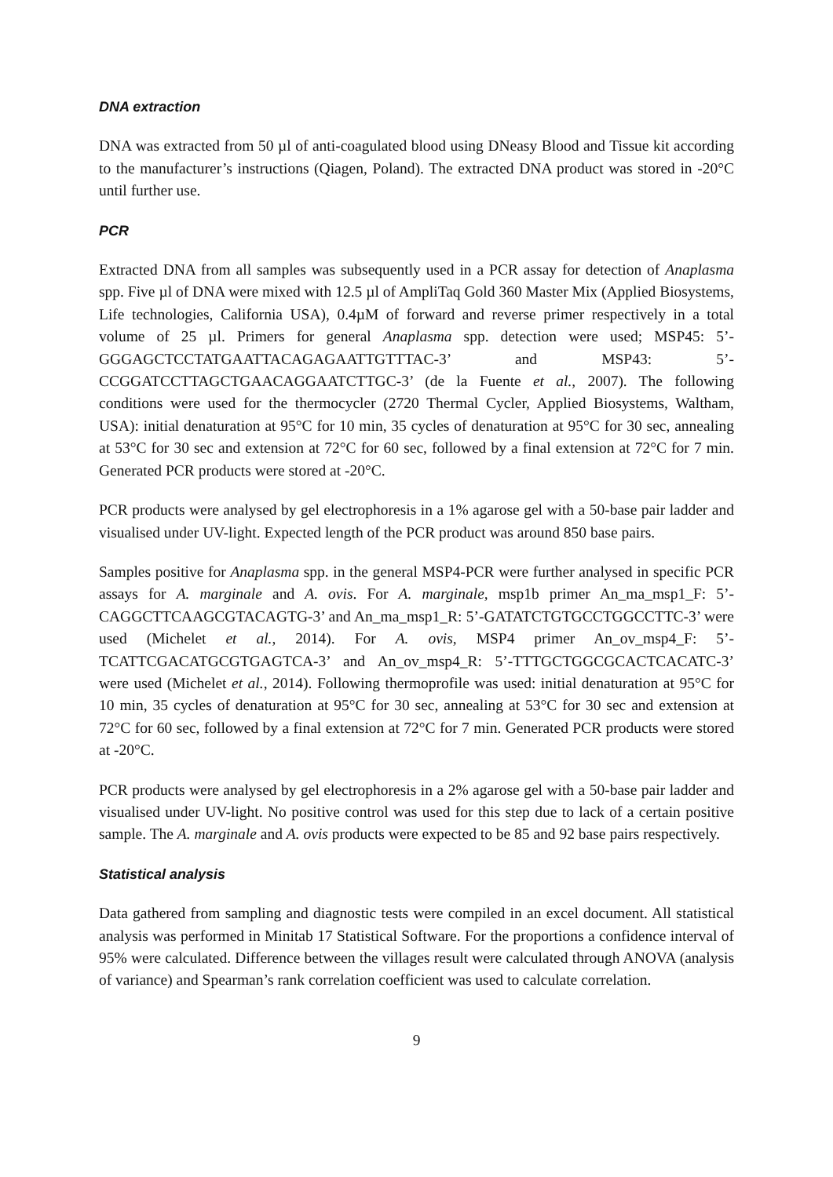DNA extraction
DNA was extracted from 50 µl of anti-coagulated blood using DNeasy Blood and Tissue kit according to the manufacturer’s instructions (Qiagen, Poland). The extracted DNA product was stored in -20°C until further use.
PCR
Extracted DNA from all samples was subsequently used in a PCR assay for detection of Anaplasma spp. Five µl of DNA were mixed with 12.5 µl of AmpliTaq Gold 360 Master Mix (Applied Biosystems, Life technologies, California USA), 0.4µM of forward and reverse primer respectively in a total volume of 25 µl. Primers for general Anaplasma spp. detection were used; MSP45: 5’-GGGAGCTCCTATGAATTACAGAGAATTGTTTAC-3’ and MSP43: 5’-CCGGATCCTTAGCTGAACAGGAATCTTGC-3’ (de la Fuente et al., 2007). The following conditions were used for the thermocycler (2720 Thermal Cycler, Applied Biosystems, Waltham, USA): initial denaturation at 95°C for 10 min, 35 cycles of denaturation at 95°C for 30 sec, annealing at 53°C for 30 sec and extension at 72°C for 60 sec, followed by a final extension at 72°C for 7 min. Generated PCR products were stored at -20°C.
PCR products were analysed by gel electrophoresis in a 1% agarose gel with a 50-base pair ladder and visualised under UV-light. Expected length of the PCR product was around 850 base pairs.
Samples positive for Anaplasma spp. in the general MSP4-PCR were further analysed in specific PCR assays for A. marginale and A. ovis. For A. marginale, msp1b primer An_ma_msp1_F: 5’-CAGGCTTCAAGCGTACAGTG-3’ and An_ma_msp1_R: 5’-GATATCTGTGCCTGGCCTTC-3’ were used (Michelet et al., 2014). For A. ovis, MSP4 primer An_ov_msp4_F: 5’- TCATTCGACATGCGTGAGTCA-3’ and An_ov_msp4_R: 5’-TTTGCTGGCGCACTCACATC-3’ were used (Michelet et al., 2014). Following thermoprofile was used: initial denaturation at 95°C for 10 min, 35 cycles of denaturation at 95°C for 30 sec, annealing at 53°C for 30 sec and extension at 72°C for 60 sec, followed by a final extension at 72°C for 7 min. Generated PCR products were stored at -20°C.
PCR products were analysed by gel electrophoresis in a 2% agarose gel with a 50-base pair ladder and visualised under UV-light. No positive control was used for this step due to lack of a certain positive sample. The A. marginale and A. ovis products were expected to be 85 and 92 base pairs respectively.
Statistical analysis
Data gathered from sampling and diagnostic tests were compiled in an excel document. All statistical analysis was performed in Minitab 17 Statistical Software. For the proportions a confidence interval of 95% were calculated. Difference between the villages result were calculated through ANOVA (analysis of variance) and Spearman’s rank correlation coefficient was used to calculate correlation.
9